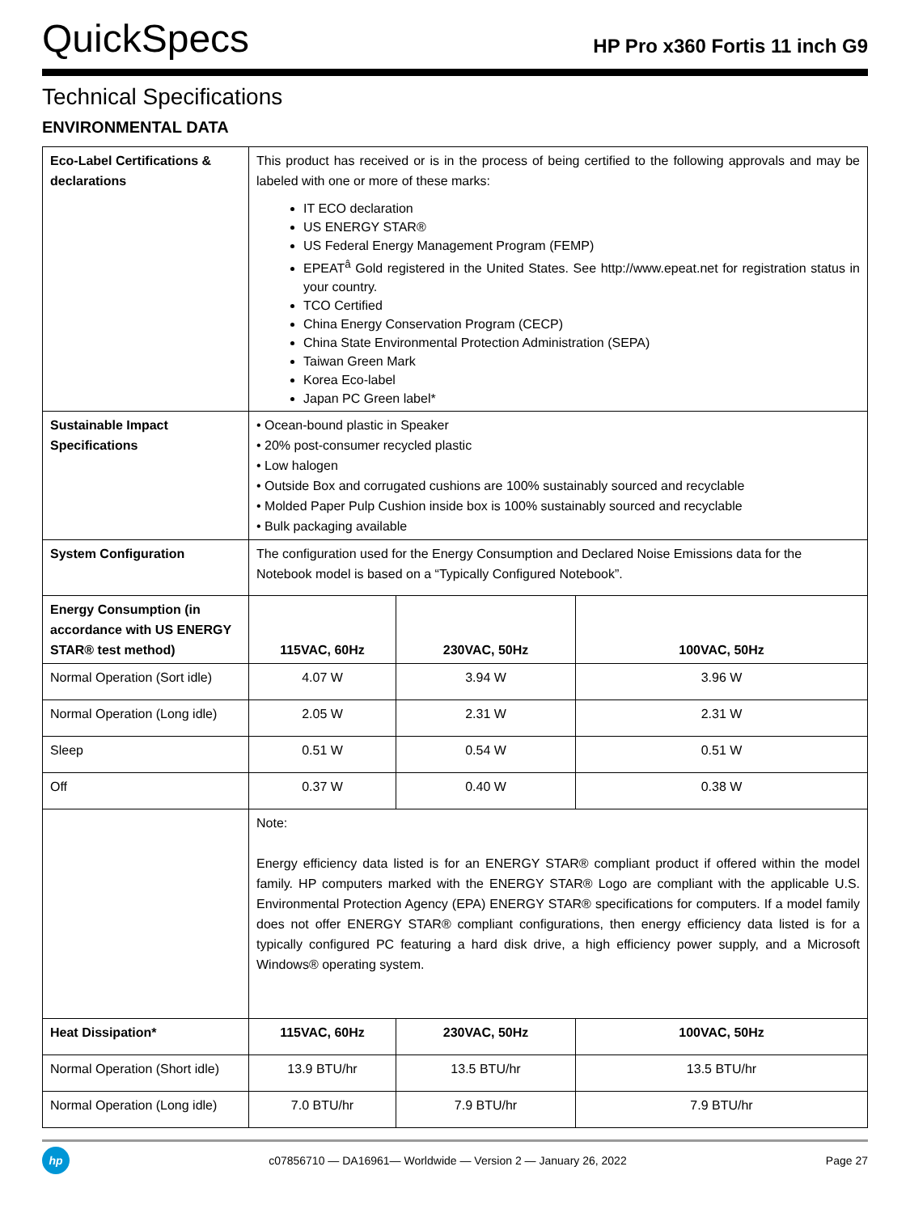QuickSpecs
HP Pro x360 Fortis 11 inch G9
Technical Specifications
ENVIRONMENTAL DATA
| Eco-Label Certifications & declarations | This product has received or is in the process of being certified to the following approvals and may be labeled with one or more of these marks: IT ECO declaration US ENERGY STAR® US Federal Energy Management Program (FEMP) EPEAT<sup>â</sup> Gold registered in the United States. See http://www.epeat.net for registration status in your country. TCO Certified China Energy Conservation Program (CECP) China State Environmental Protection Administration (SEPA) Taiwan Green Mark Korea Eco-label Japan PC Green label* | | |
| Sustainable Impact Specifications | • Ocean-bound plastic in Speaker • 20% post-consumer recycled plastic • Low halogen • Outside Box and corrugated cushions are 100% sustainably sourced and recyclable • Molded Paper Pulp Cushion inside box is 100% sustainably sourced and recyclable • Bulk packaging available | | |
| System Configuration | The configuration used for the Energy Consumption and Declared Noise Emissions data for the Notebook model is based on a “Typically Configured Notebook”. | | |
| Energy Consumption (in accordance with US ENERGY STAR® test method) | 115VAC, 60Hz | 230VAC, 50Hz | 100VAC, 50Hz |
| Normal Operation (Sort idle) | 4.07 W | 3.94 W | 3.96 W |
| Normal Operation (Long idle) | 2.05 W | 2.31 W | 2.31 W |
| Sleep | 0.51 W | 0.54 W | 0.51 W |
| Off | 0.37 W | 0.40 W | 0.38 W |
| | Note: Energy efficiency data listed is for an ENERGY STAR® compliant product if offered within the model family. HP computers marked with the ENERGY STAR® Logo are compliant with the applicable U.S. Environmental Protection Agency (EPA) ENERGY STAR® specifications for computers. If a model family does not offer ENERGY STAR® compliant configurations, then energy efficiency data listed is for a typically configured PC featuring a hard disk drive, a high efficiency power supply, and a Microsoft Windows® operating system. | | |
| Heat Dissipation* | 115VAC, 60Hz | 230VAC, 50Hz | 100VAC, 50Hz |
| Normal Operation (Short idle) | 13.9 BTU/hr | 13.5 BTU/hr | 13.5 BTU/hr |
| Normal Operation (Long idle) | 7.0 BTU/hr | 7.9 BTU/hr | 7.9 BTU/hr |
hp
c07856710 — DA16961— Worldwide — Version 2 — January 26, 2022
Page 27